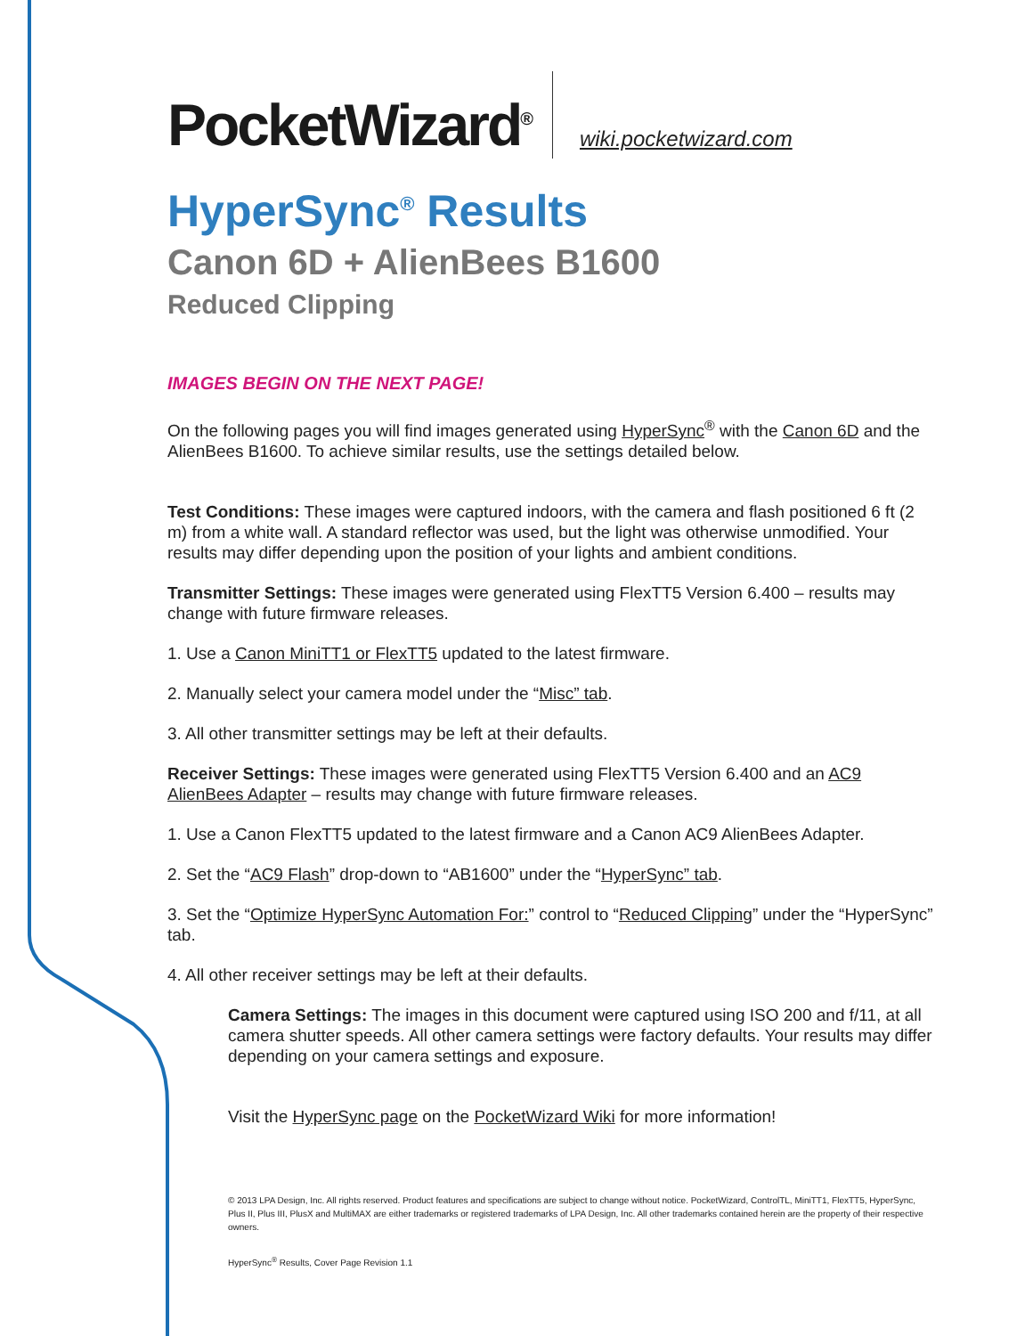PocketWizard<sup>®</sup>
wiki.pocketwizard.com
HyperSync<sup>®</sup> Results
Canon 6D + AlienBees B1600
Reduced Clipping
IMAGES BEGIN ON THE NEXT PAGE!
On the following pages you will find images generated using HyperSync<sup>®</sup> with the Canon 6D and the AlienBees B1600. To achieve similar results, use the settings detailed below.
Test Conditions: These images were captured indoors, with the camera and flash positioned 6 ft (2 m) from a white wall. A standard reflector was used, but the light was otherwise unmodified. Your results may differ depending upon the position of your lights and ambient conditions.
Transmitter Settings: These images were generated using FlexTT5 Version 6.400 – results may change with future firmware releases.
1. Use a Canon MiniTT1 or FlexTT5 updated to the latest firmware.
2. Manually select your camera model under the “Misc” tab.
3. All other transmitter settings may be left at their defaults.
Receiver Settings: These images were generated using FlexTT5 Version 6.400 and an AC9 AlienBees Adapter – results may change with future firmware releases.
1. Use a Canon FlexTT5 updated to the latest firmware and a Canon AC9 AlienBees Adapter.
2. Set the “AC9 Flash” drop-down to “AB1600” under the “HyperSync” tab.
3. Set the “Optimize HyperSync Automation For:” control to “Reduced Clipping” under the “HyperSync” tab.
4. All other receiver settings may be left at their defaults.
Camera Settings: The images in this document were captured using ISO 200 and f/11, at all camera shutter speeds. All other camera settings were factory defaults. Your results may differ depending on your camera settings and exposure.
Visit the HyperSync page on the PocketWizard Wiki for more information!
© 2013 LPA Design, Inc. All rights reserved. Product features and specifications are subject to change without notice. PocketWizard, ControlTL, MiniTT1, FlexTT5, HyperSync, Plus II, Plus III, PlusX and MultiMAX are either trademarks or registered trademarks of LPA Design, Inc. All other trademarks contained herein are the property of their respective owners.
HyperSync<sup>®</sup> Results, Cover Page Revision 1.1